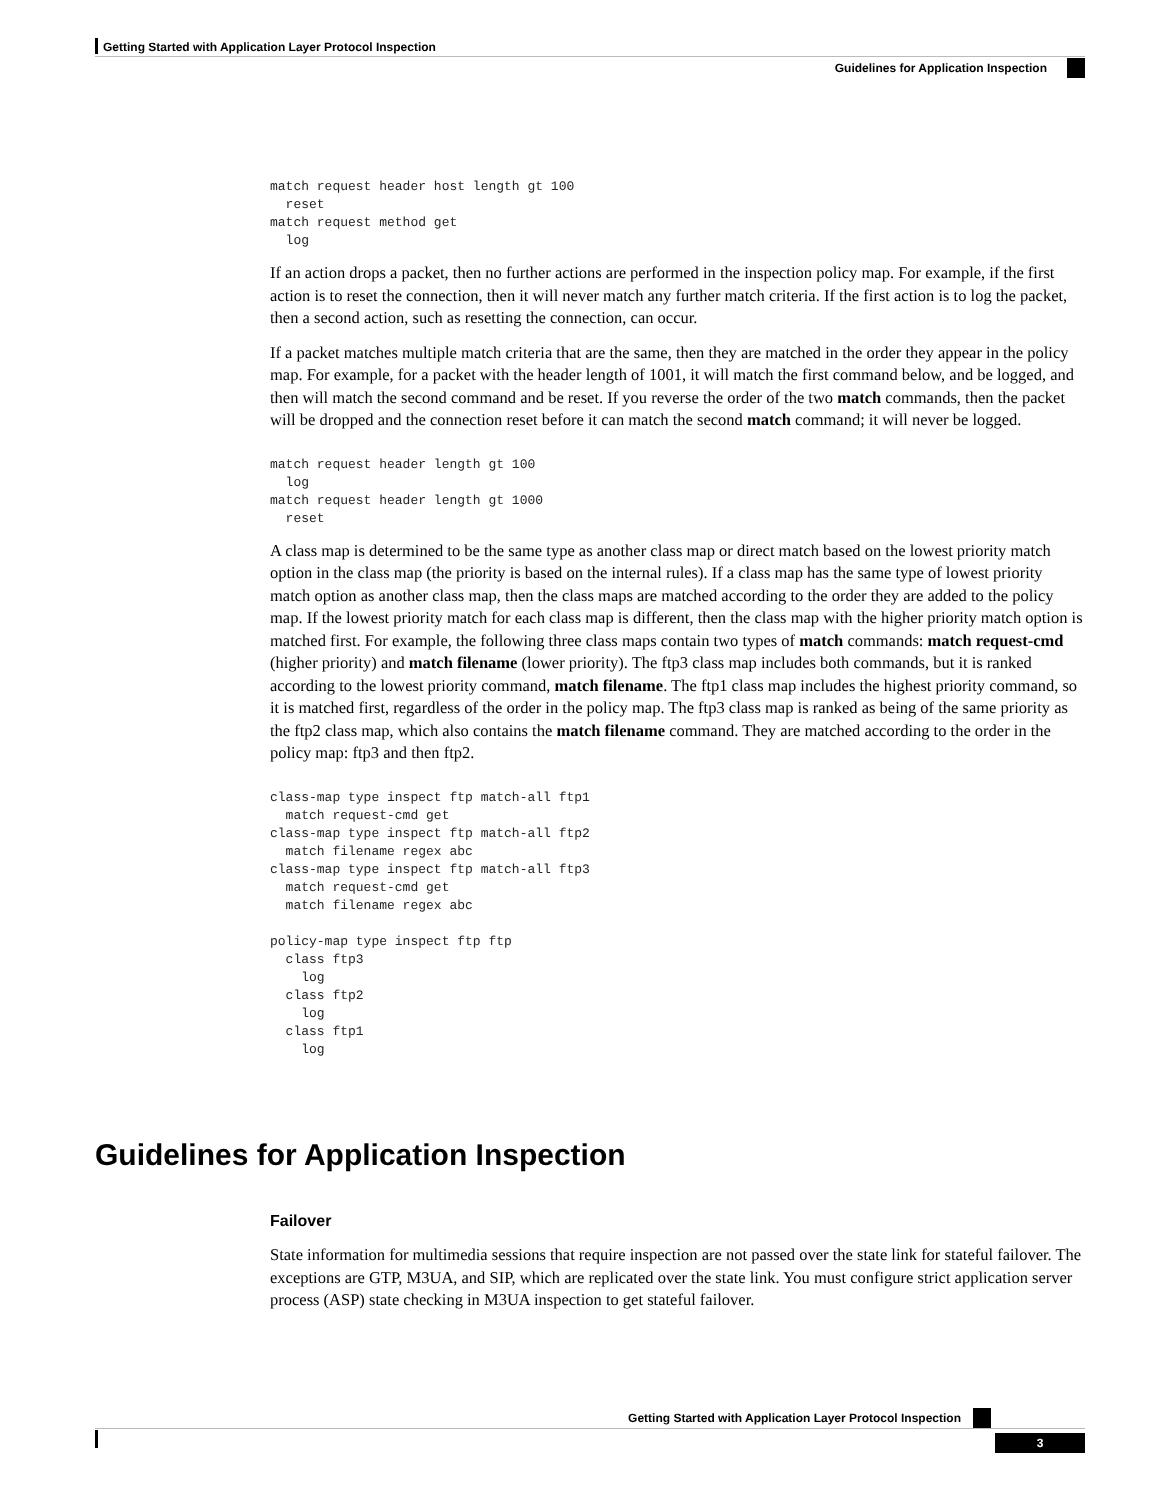Getting Started with Application Layer Protocol Inspection
Guidelines for Application Inspection
match request header host length gt 100
  reset
match request method get
  log
If an action drops a packet, then no further actions are performed in the inspection policy map. For example, if the first action is to reset the connection, then it will never match any further match criteria. If the first action is to log the packet, then a second action, such as resetting the connection, can occur.
If a packet matches multiple match criteria that are the same, then they are matched in the order they appear in the policy map. For example, for a packet with the header length of 1001, it will match the first command below, and be logged, and then will match the second command and be reset. If you reverse the order of the two match commands, then the packet will be dropped and the connection reset before it can match the second match command; it will never be logged.
match request header length gt 100
  log
match request header length gt 1000
  reset
A class map is determined to be the same type as another class map or direct match based on the lowest priority match option in the class map (the priority is based on the internal rules). If a class map has the same type of lowest priority match option as another class map, then the class maps are matched according to the order they are added to the policy map. If the lowest priority match for each class map is different, then the class map with the higher priority match option is matched first. For example, the following three class maps contain two types of match commands: match request-cmd (higher priority) and match filename (lower priority). The ftp3 class map includes both commands, but it is ranked according to the lowest priority command, match filename. The ftp1 class map includes the highest priority command, so it is matched first, regardless of the order in the policy map. The ftp3 class map is ranked as being of the same priority as the ftp2 class map, which also contains the match filename command. They are matched according to the order in the policy map: ftp3 and then ftp2.
class-map type inspect ftp match-all ftp1
  match request-cmd get
class-map type inspect ftp match-all ftp2
  match filename regex abc
class-map type inspect ftp match-all ftp3
  match request-cmd get
  match filename regex abc

policy-map type inspect ftp ftp
  class ftp3
    log
  class ftp2
    log
  class ftp1
    log
Guidelines for Application Inspection
Failover
State information for multimedia sessions that require inspection are not passed over the state link for stateful failover. The exceptions are GTP, M3UA, and SIP, which are replicated over the state link. You must configure strict application server process (ASP) state checking in M3UA inspection to get stateful failover.
Getting Started with Application Layer Protocol Inspection
3